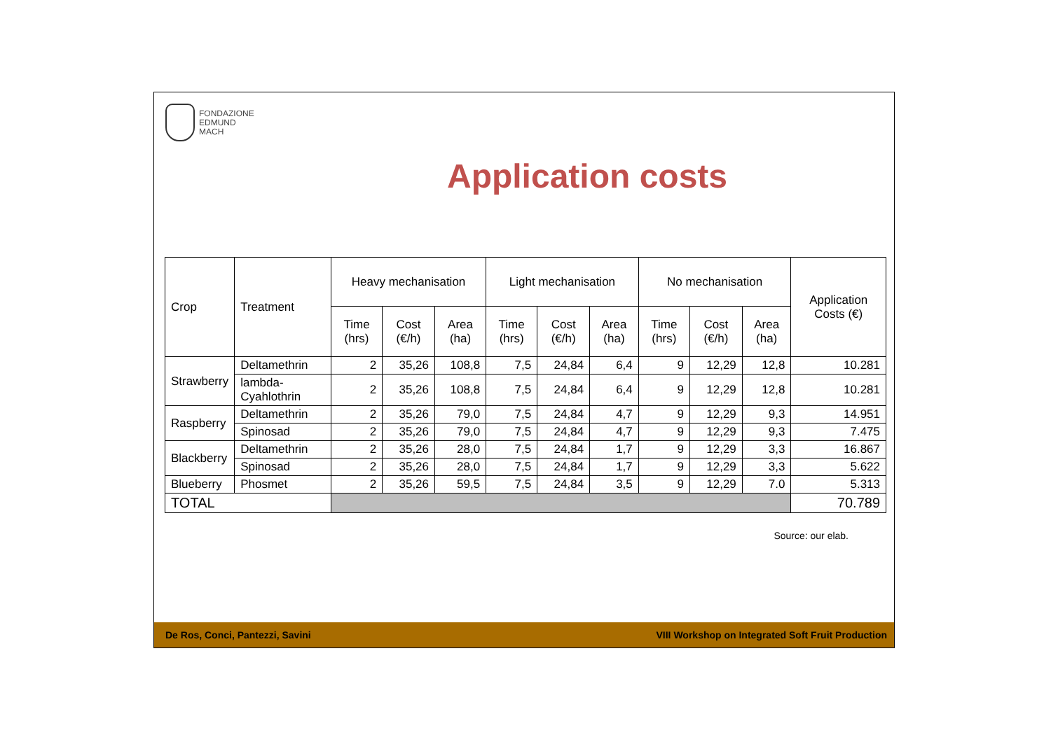FONDAZIONE
EDMUND
MACH
Application costs
| Crop | Treatment | Heavy mechanisation | | | Light mechanisation | | | No mechanisation | | | Application Costs (€) |
| --- | --- | --- | --- | --- | --- | --- | --- | --- | --- | --- | --- |
| | | Time (hrs) | Cost (€/h) | Area (ha) | Time (hrs) | Cost (€/h) | Area (ha) | Time (hrs) | Cost (€/h) | Area (ha) | |
| Strawberry | Deltamethrin | 2 | 35,26 | 108,8 | 7,5 | 24,84 | 6,4 | 9 | 12,29 | 12,8 | 10.281 |
| | lambda-Cyahlothrin | 2 | 35,26 | 108,8 | 7,5 | 24,84 | 6,4 | 9 | 12,29 | 12,8 | 10.281 |
| Raspberry | Deltamethrin | 2 | 35,26 | 79,0 | 7,5 | 24,84 | 4,7 | 9 | 12,29 | 9,3 | 14.951 |
| | Spinosad | 2 | 35,26 | 79,0 | 7,5 | 24,84 | 4,7 | 9 | 12,29 | 9,3 | 7.475 |
| Blackberry | Deltamethrin | 2 | 35,26 | 28,0 | 7,5 | 24,84 | 1,7 | 9 | 12,29 | 3,3 | 16.867 |
| | Spinosad | 2 | 35,26 | 28,0 | 7,5 | 24,84 | 1,7 | 9 | 12,29 | 3,3 | 5.622 |
| Blueberry | Phosmet | 2 | 35,26 | 59,5 | 7,5 | 24,84 | 3,5 | 9 | 12,29 | 7.0 | 5.313 |
| TOTAL | | | | | | | | | | | 70.789 |
Source: our elab.
De Ros, Conci, Pantezzi, Savini VIII Workshop on Integrated Soft Fruit Production